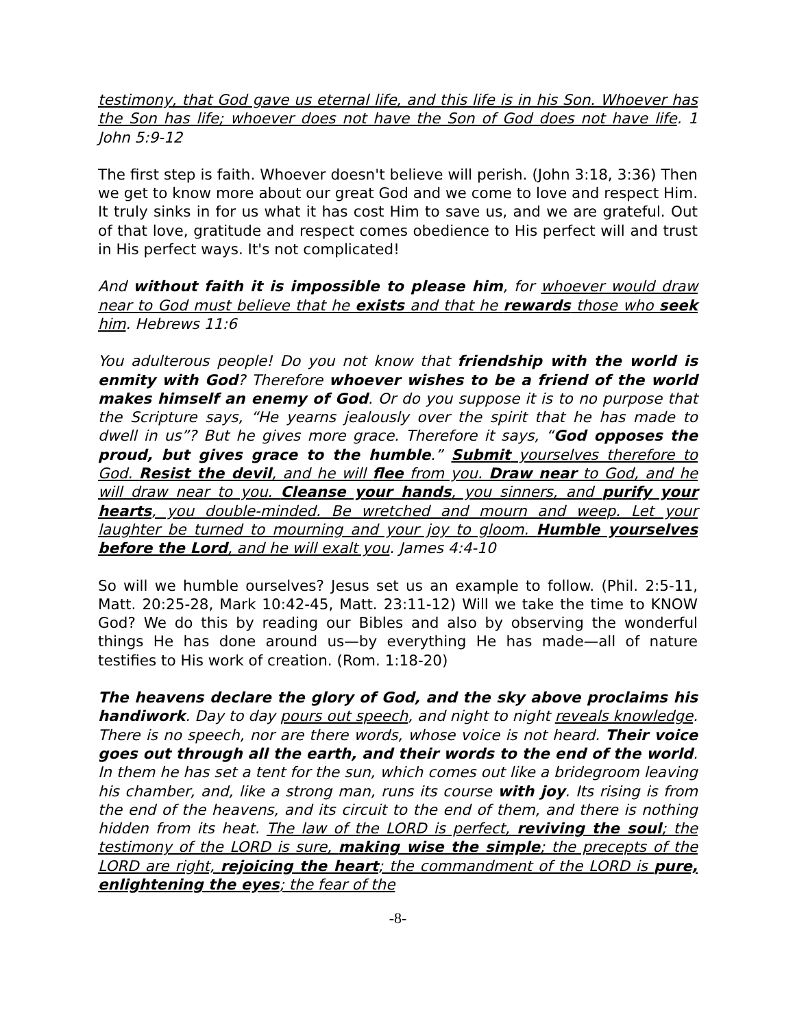testimony, that God gave us eternal life, and this life is in his Son. Whoever has the Son has life; whoever does not have the Son of God does not have life. 1 John 5:9-12
The first step is faith. Whoever doesn't believe will perish. (John 3:18, 3:36) Then we get to know more about our great God and we come to love and respect Him. It truly sinks in for us what it has cost Him to save us, and we are grateful. Out of that love, gratitude and respect comes obedience to His perfect will and trust in His perfect ways. It's not complicated!
And without faith it is impossible to please him, for whoever would draw near to God must believe that he exists and that he rewards those who seek him. Hebrews 11:6
You adulterous people! Do you not know that friendship with the world is enmity with God? Therefore whoever wishes to be a friend of the world makes himself an enemy of God. Or do you suppose it is to no purpose that the Scripture says, “He yearns jealously over the spirit that he has made to dwell in us”? But he gives more grace. Therefore it says, “God opposes the proud, but gives grace to the humble.” Submit yourselves therefore to God. Resist the devil, and he will flee from you. Draw near to God, and he will draw near to you. Cleanse your hands, you sinners, and purify your hearts, you double-minded. Be wretched and mourn and weep. Let your laughter be turned to mourning and your joy to gloom. Humble yourselves before the Lord, and he will exalt you. James 4:4-10
So will we humble ourselves? Jesus set us an example to follow. (Phil. 2:5-11, Matt. 20:25-28, Mark 10:42-45, Matt. 23:11-12) Will we take the time to KNOW God? We do this by reading our Bibles and also by observing the wonderful things He has done around us—by everything He has made—all of nature testifies to His work of creation. (Rom. 1:18-20)
The heavens declare the glory of God, and the sky above proclaims his handiwork. Day to day pours out speech, and night to night reveals knowledge. There is no speech, nor are there words, whose voice is not heard. Their voice goes out through all the earth, and their words to the end of the world. In them he has set a tent for the sun, which comes out like a bridegroom leaving his chamber, and, like a strong man, runs its course with joy. Its rising is from the end of the heavens, and its circuit to the end of them, and there is nothing hidden from its heat. The law of the LORD is perfect, reviving the soul; the testimony of the LORD is sure, making wise the simple; the precepts of the LORD are right, rejoicing the heart; the commandment of the LORD is pure, enlightening the eyes; the fear of the
-8-